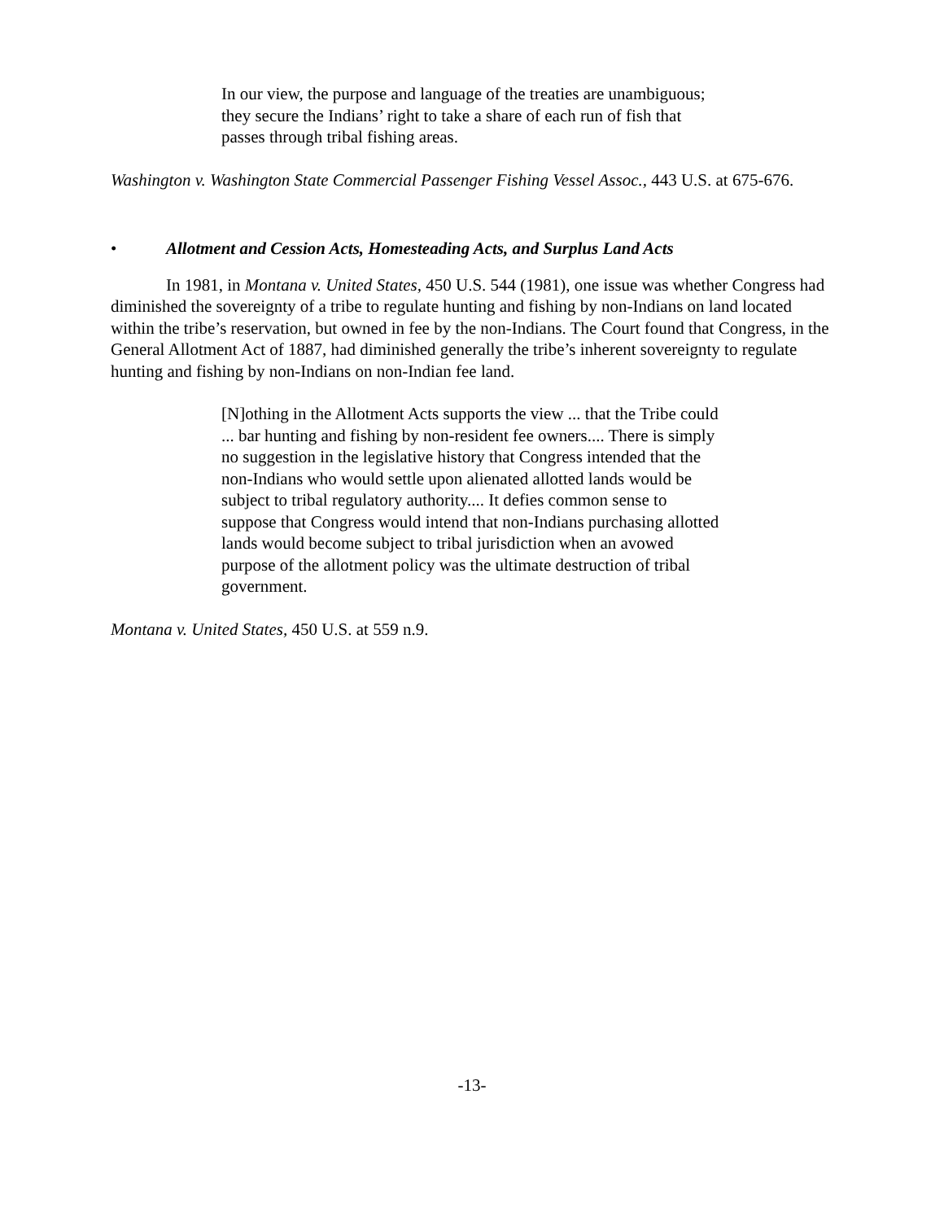In our view, the purpose and language of the treaties are unambiguous; they secure the Indians’ right to take a share of each run of fish that passes through tribal fishing areas.
Washington v. Washington State Commercial Passenger Fishing Vessel Assoc., 443 U.S. at 675-676.
• Allotment and Cession Acts, Homesteading Acts, and Surplus Land Acts
In 1981, in Montana v. United States, 450 U.S. 544 (1981), one issue was whether Congress had diminished the sovereignty of a tribe to regulate hunting and fishing by non-Indians on land located within the tribe’s reservation, but owned in fee by the non-Indians. The Court found that Congress, in the General Allotment Act of 1887, had diminished generally the tribe’s inherent sovereignty to regulate hunting and fishing by non-Indians on non-Indian fee land.
[N]othing in the Allotment Acts supports the view ... that the Tribe could ... bar hunting and fishing by non-resident fee owners.... There is simply no suggestion in the legislative history that Congress intended that the non-Indians who would settle upon alienated allotted lands would be subject to tribal regulatory authority.... It defies common sense to suppose that Congress would intend that non-Indians purchasing allotted lands would become subject to tribal jurisdiction when an avowed purpose of the allotment policy was the ultimate destruction of tribal government.
Montana v. United States, 450 U.S. at 559 n.9.
-13-